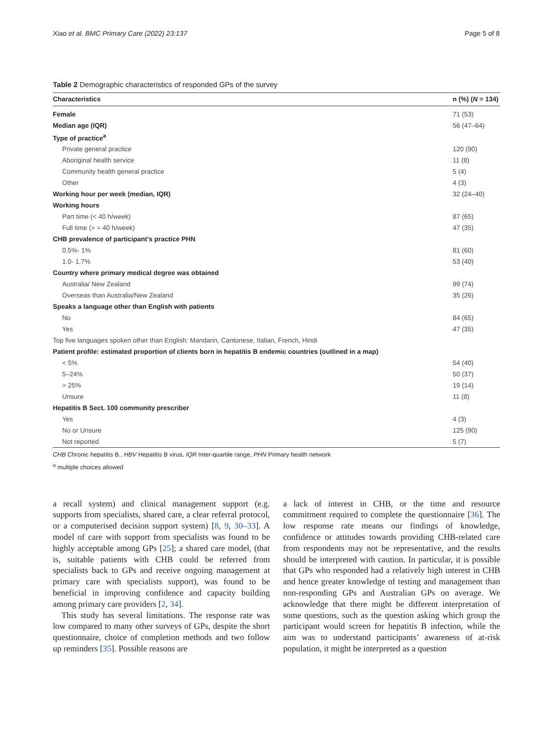Xiao et al. BMC Primary Care (2022) 23:137 Page 5 of 8
Table 2 Demographic characteristics of responded GPs of the survey
| Characteristics | n (%) ( N = 134) |
| --- | --- |
| Female | 71 (53) |
| Median age (IQR) | 56 (47–64) |
| Type of practice<sup>a</sup> | |
| Private general practice | 120 (90) |
| Aboriginal health service | 11 (8) |
| Community health general practice | 5 (4) |
| Other | 4 (3) |
| Working hour per week (median, IQR) | 32 (24–40) |
| Working hours | |
| Part time (< 40 h/week) | 87 (65) |
| Full time (> = 40 h/week) | 47 (35) |
| CHB prevalence of participant’s practice PHN | |
| 0.5%- 1% | 81 (60) |
| 1.0- 1.7% | 53 (40) |
| Country where primary medical degree was obtained | |
| Australia/ New Zealand | 99 (74) |
| Overseas than Australia/New Zealand | 35 (26) |
| Speaks a language other than English with patients | |
| No | 84 (65) |
| Yes | 47 (35) |
| Top five languages spoken other than English: Mandarin, Cantonese, Italian, French, Hindi | |
| Patient profile: estimated proportion of clients born in hepatitis B endemic countries (outlined in a map) | |
| < 5% | 54 (40) |
| 5–24% | 50 (37) |
| > 25% | 19 (14) |
| Unsure | 11 (8) |
| Hepatitis B Sect. 100 community prescriber | |
| Yes | 4 (3) |
| No or Unsure | 125 (90) |
| Not reported | 5 (7) |
CHB Chronic hepatitis B., HBV Hepatitis B virus, IQR Inter-quartile range, PHN Primary health network
<sup>a</sup> multiple choices allowed
a recall system) and clinical management support (e.g. supports from specialists, shared care, a clear referral protocol, or a computerised decision support system) [8, 9, 30–33]. A model of care with support from specialists was found to be highly acceptable among GPs [25]; a shared care model, (that is, suitable patients with CHB could be referred from specialists back to GPs and receive ongoing management at primary care with specialists support), was found to be beneficial in improving confidence and capacity building among primary care providers [2, 34].
This study has several limitations. The response rate was low compared to many other surveys of GPs, despite the short questionnaire, choice of completion methods and two follow up reminders [35]. Possible reasons are
a lack of interest in CHB, or the time and resource commitment required to complete the questionnaire [36]. The low response rate means our findings of knowledge, confidence or attitudes towards providing CHB-related care from respondents may not be representative, and the results should be interpreted with caution. In particular, it is possible that GPs who responded had a relatively high interest in CHB and hence greater knowledge of testing and management than non-responding GPs and Australian GPs on average. We acknowledge that there might be different interpretation of some questions, such as the question asking which group the participant would screen for hepatitis B infection, while the aim was to understand participants’ awareness of at-risk population, it might be interpreted as a question